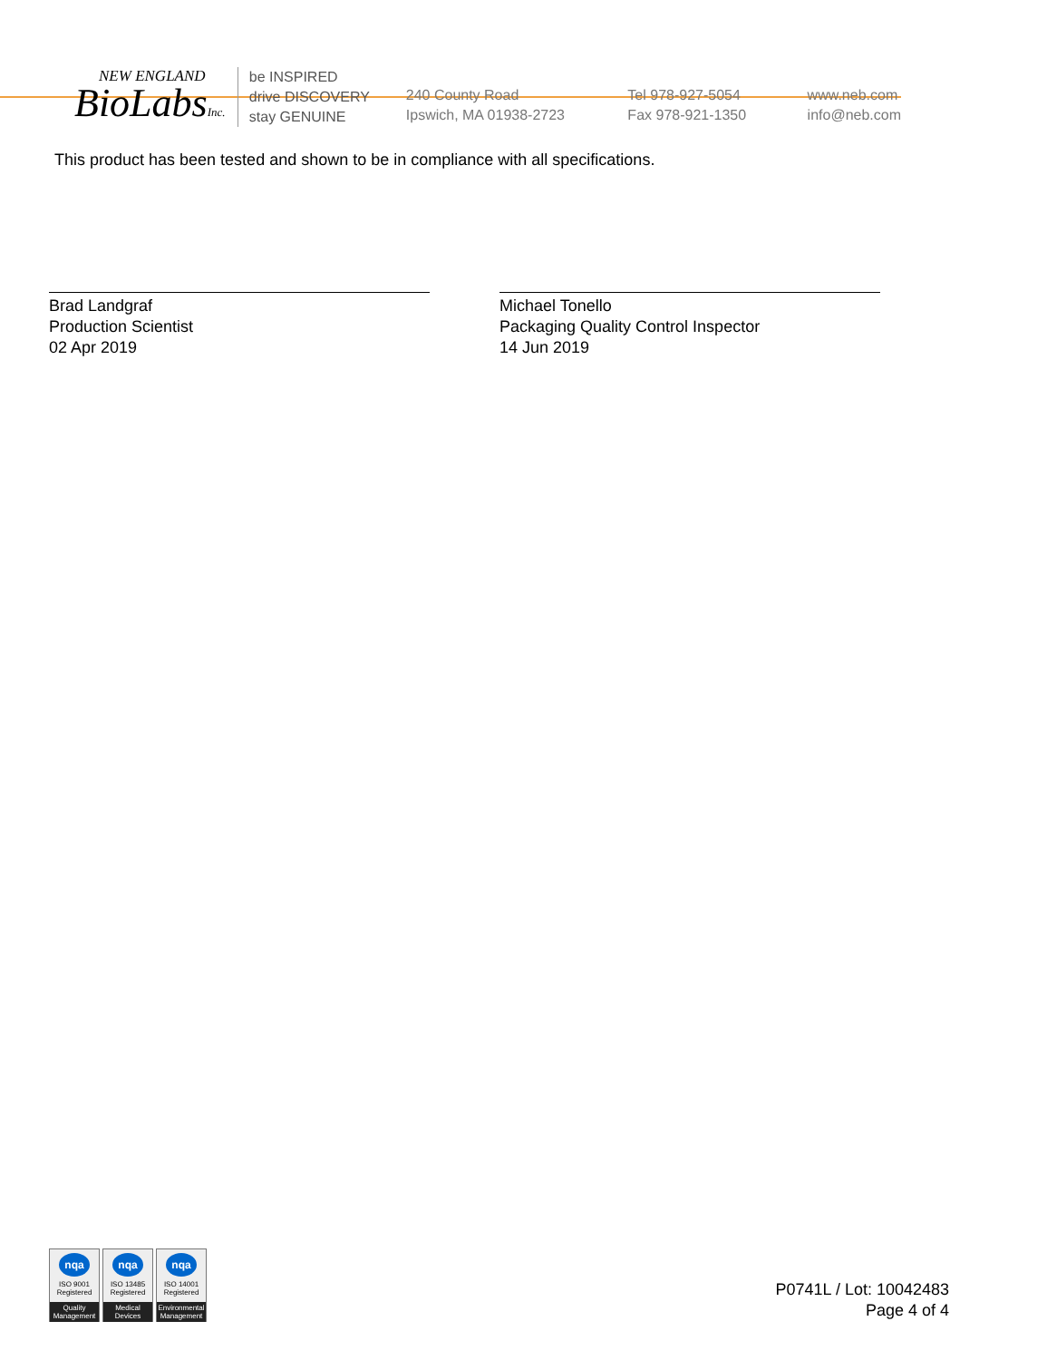NEW ENGLAND
BioLabsInc.
be INSPIRED
drive DISCOVERY
stay GENUINE
240 County Road
Ipswich, MA 01938-2723
Tel 978-927-5054
Fax 978-921-1350
www.neb.com
info@neb.com
This product has been tested and shown to be in compliance with all specifications.
Brad Landgraf
Production Scientist
02 Apr 2019
Michael Tonello
Packaging Quality Control Inspector
14 Jun 2019
nqa
ISO 9001
Registered
Quality Management
nqa
ISO 13485
Registered
Medical Devices
nqa
ISO 14001
Registered
Environmental Management
P0741L / Lot: 10042483
Page 4 of 4